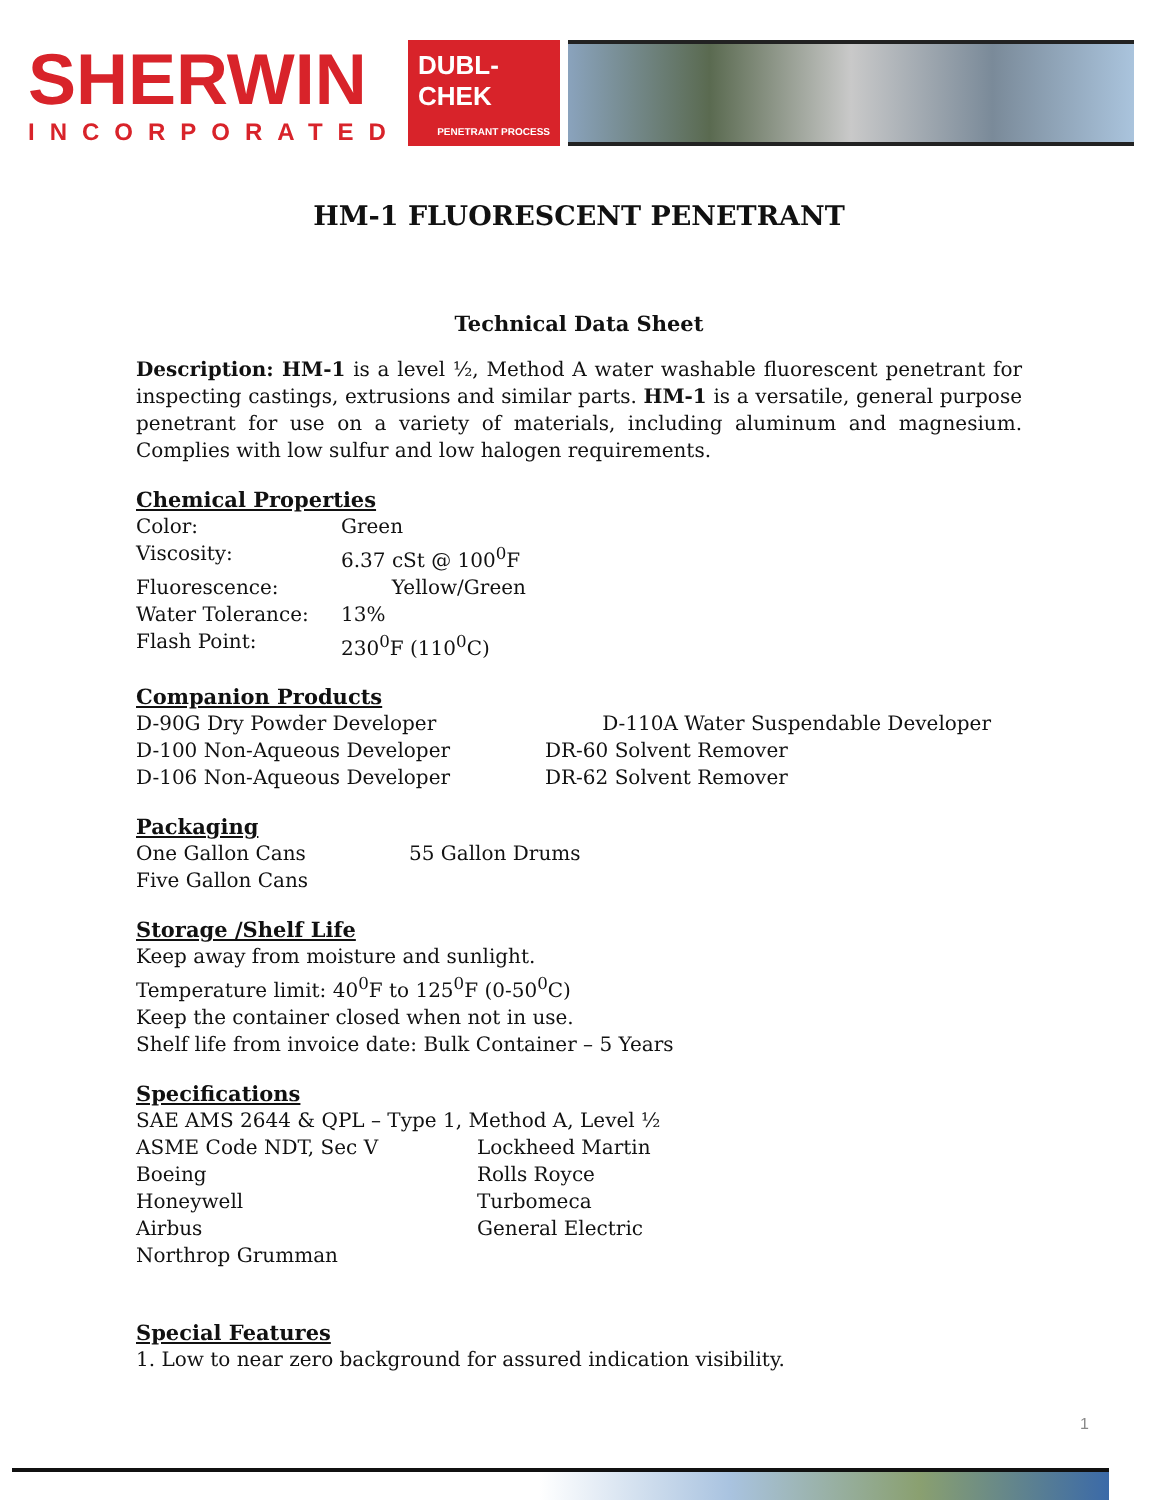SHERWIN
INCORPORATED
DUBL-CHEK
PENETRANT PROCESS
HM-1 FLUORESCENT PENETRANT
Technical Data Sheet
Description: HM-1 is a level ½, Method A water washable fluorescent penetrant for inspecting castings, extrusions and similar parts. HM-1 is a versatile, general purpose penetrant for use on a variety of materials, including aluminum and magnesium. Complies with low sulfur and low halogen requirements.
Chemical Properties
| Color: | Green |
| Viscosity: | 6.37 cSt @ 100<sup>0</sup>F |
| Fluorescence: | Yellow/Green |
| Water Tolerance: | 13% |
| Flash Point: | 230<sup>0</sup>F (110<sup>0</sup>C) |
Companion Products
| D-90G Dry Powder Developer | D-110A Water Suspendable Developer |
| D-100 Non-Aqueous Developer | DR-60 Solvent Remover |
| D-106 Non-Aqueous Developer | DR-62 Solvent Remover |
Packaging
| One Gallon Cans | 55 Gallon Drums |
| Five Gallon Cans | |
Storage /Shelf Life
Keep away from moisture and sunlight.
Temperature limit: 40<sup>0</sup>F to 125<sup>0</sup>F (0-50<sup>0</sup>C)
Keep the container closed when not in use.
Shelf life from invoice date: Bulk Container – 5 Years
Specifications
SAE AMS 2644 & QPL – Type 1, Method A, Level ½
| ASME Code NDT, Sec V | Lockheed Martin |
| Boeing | Rolls Royce |
| Honeywell | Turbomeca |
| Airbus | General Electric |
| Northrop Grumman | |
Special Features
1. Low to near zero background for assured indication visibility.
1